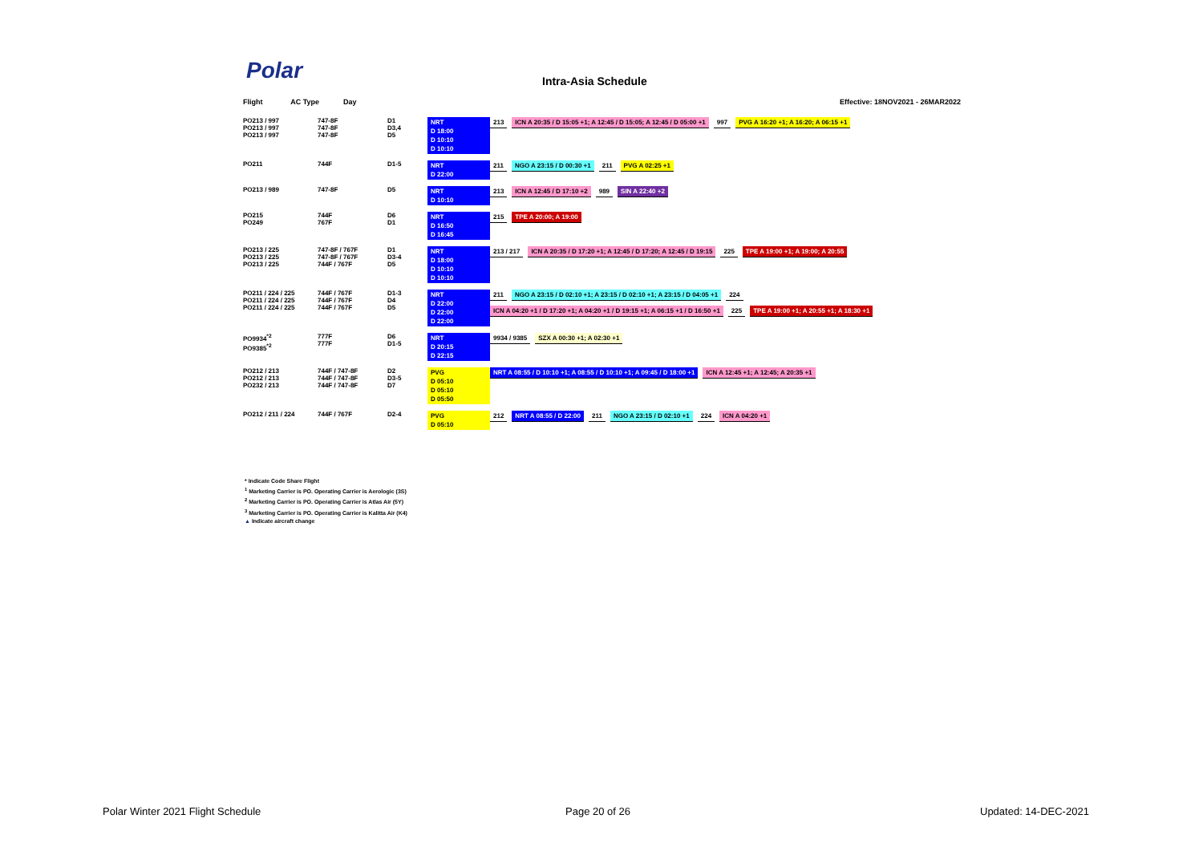Polar Intra-Asia Schedule
Flight AC Type Day Effective: 18NOV2021 - 26MAR2022
PO213 / 997
PO213 / 997
PO213 / 997
747-8F
747-8F
747-8F
D1
D3,4
D5
NRT
D 18:00
D 10:10
D 10:10
213 ICN A 20:35 / D 15:05 +1; A 12:45 / D 15:05; A 12:45 / D 05:00 +1 997 PVG A 16:20 +1; A 16:20; A 06:15 +1
PO211
744F
D1-5
NRT
D 22:00
211 NGO A 23:15 / D 00:30 +1 211 PVG A 02:25 +1
PO213 / 989
747-8F
D5
NRT
D 10:10
213 ICN A 12:45 / D 17:10 +2 989 SIN A 22:40 +2
PO215
PO249
744F
767F
D6
D1
NRT
D 16:50
D 16:45
215 TPE A 20:00; A 19:00
PO213 / 225
PO213 / 225
PO213 / 225
747-8F / 767F
747-8F / 767F
744F / 767F
D1
D3-4
D5
NRT
D 18:00
D 10:10
D 10:10
213 / 217 ICN A 20:35 / D 17:20 +1; A 12:45 / D 17:20; A 12:45 / D 19:15 225 TPE A 19:00 +1; A 19:00; A 20:55
PO211 / 224 / 225
PO211 / 224 / 225
PO211 / 224 / 225
744F / 767F
744F / 767F
744F / 767F
D1-3
D4
D5
NRT
D 22:00
D 22:00
D 22:00
211 NGO A 23:15 / D 02:10 +1; A 23:15 / D 02:10 +1; A 23:15 / D 04:05 +1 224 ICN A 04:20 +1 / D 17:20 +1; A 04:20 +1 / D 19:15 +1; A 06:15 +1 / D 16:50 +1 225 TPE A 19:00 +1; A 20:55 +1; A 18:30 +1
PO9934<sup>*2</sup>
PO9385<sup>*2</sup>
777F
777F
D6
D1-5
NRT
D 20:15
D 22:15
9934 / 9385 SZX A 00:30 +1; A 02:30 +1
PO212 / 213
PO212 / 213
PO232 / 213
744F / 747-8F
744F / 747-8F
744F / 747-8F
D2
D3-5
D7
PVG
D 05:10
D 05:10
D 05:50
NRT A 08:55 / D 10:10 +1; A 08:55 / D 10:10 +1; A 09:45 / D 18:00 +1 ICN A 12:45 +1; A 12:45; A 20:35 +1
PO212 / 211 / 224
744F / 767F
D2-4
PVG
D 05:10
212 NRT A 08:55 / D 22:00 211 NGO A 23:15 / D 02:10 +1 224 ICN A 04:20 +1
* Indicate Code Share Flight
<sup>1</sup> Marketing Carrier is PO. Operating Carrier is Aerologic (3S)
<sup>2</sup> Marketing Carrier is PO. Operating Carrier is Atlas Air (5Y)
<sup>3</sup> Marketing Carrier is PO. Operating Carrier is Kalitta Air (K4)
▲ Indicate aircraft change
Polar Winter 2021 Flight Schedule
Page 20 of 26 Updated: 14-DEC-2021